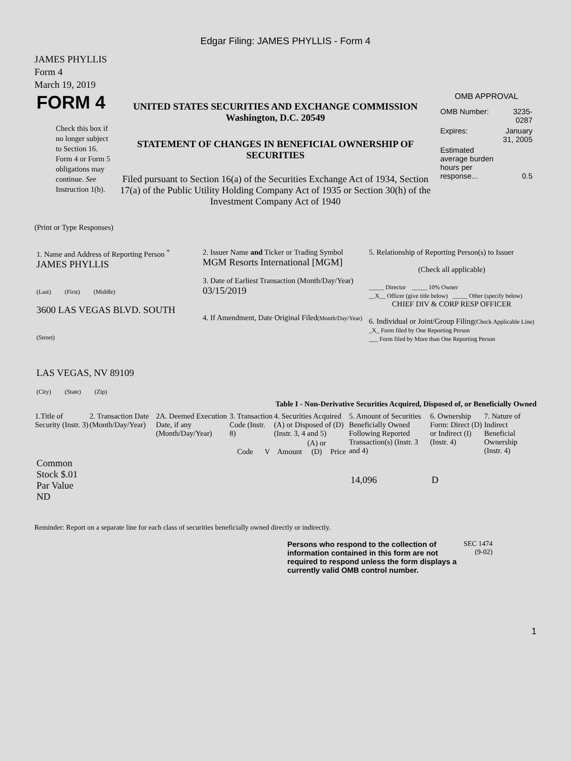Edgar Filing: JAMES PHYLLIS - Form 4
JAMES PHYLLIS
Form 4
March 19, 2019
| FORM 4 Check this box if no longer subject to Section 16. Form 4 or Form 5 obligations may continue. See Instruction 1(b). | UNITED STATES SECURITIES AND EXCHANGE COMMISSION Washington, D.C. 20549 STATEMENT OF CHANGES IN BENEFICIAL OWNERSHIP OF SECURITIES Filed pursuant to Section 16(a) of the Securities Exchange Act of 1934, Section 17(a) of the Public Utility Holding Company Act of 1935 or Section 30(h) of the Investment Company Act of 1940 | OMB APPROVAL / OMB Number: / 3235-0287 / / Expires: / January 31, 2005 / / Estimated average burden hours per response... / 0.5 / |
(Print or Type Responses)
| 1. Name and Address of Reporting Person <sup>*</sup> JAMES PHYLLIS (Last) (First) (Middle) 3600 LAS VEGAS BLVD. SOUTH (Street) LAS VEGAS, NV 89109 (City) (State) (Zip) | 2. Issuer Name and Ticker or Trading Symbol MGM Resorts International [MGM] 3. Date of Earliest Transaction (Month/Day/Year) 03/15/2019 4. If Amendment, Date Original Filed (Month/Day/Year) | 5. Relationship of Reporting Person(s) to Issuer (Check all applicable) _____ Director _____ 10% Owner __X__ Officer (give title below) _____ Other (specify below) CHIEF DIV & CORP RESP OFFICER 6. Individual or Joint/Group Filing (Check Applicable Line) _X_ Form filed by One Reporting Person ___ Form filed by More than One Reporting Person |
Table I - Non-Derivative Securities Acquired, Disposed of, or Beneficially Owned
| 1.Title of Security (Instr. 3) | 2. Transaction Date (Month/Day/Year) | 2A. Deemed Execution Date, if any (Month/Day/Year) | 3. Transaction Code (Instr. 8) | | 4. Securities Acquired (A) or Disposed of (D) (Instr. 3, 4 and 5) | | | 5. Amount of Securities Beneficially Owned Following Reported Transaction(s) (Instr. 3 and 4) | 6. Ownership Form: Direct (D) or Indirect (I) (Instr. 4) | 7. Nature of Indirect Beneficial Ownership (Instr. 4) |
| --- | --- | --- | --- | --- | --- | --- | --- | --- | --- | --- |
| | | | Code | V | Amount | (A) or (D) | Price | | | |
| Common Stock $.01 Par Value ND | | | | | | | | 14,096 | D | |
Reminder: Report on a separate line for each class of securities beneficially owned directly or indirectly.
| Persons who respond to the collection of information contained in this form are not required to respond unless the form displays a currently valid OMB control number. | SEC 1474 (9-02) |
1